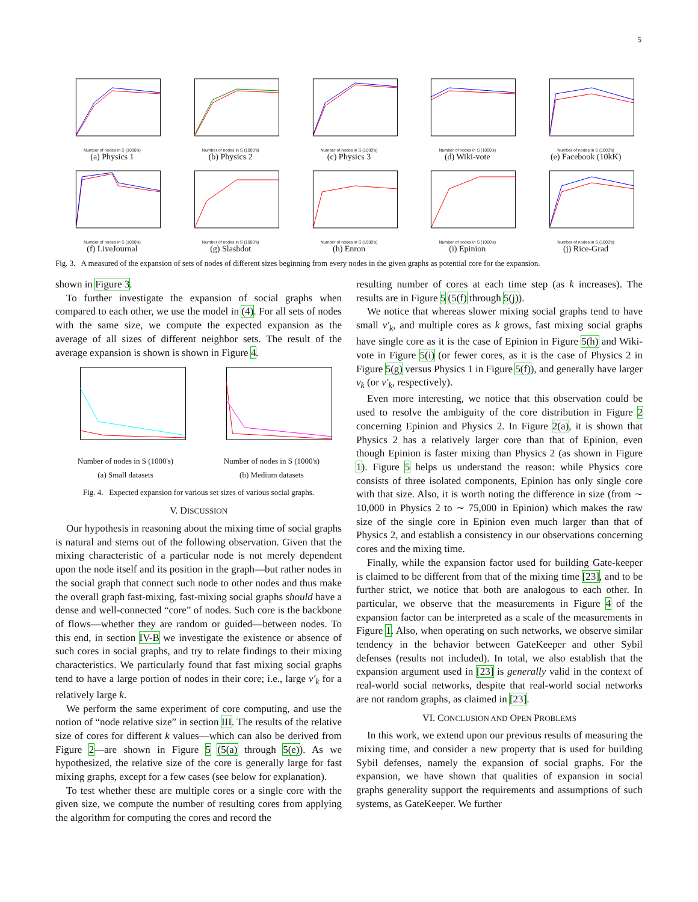5
Number of nodes in S (1000's)
(a) Physics 1
Number of nodes in S (1000's)
(b) Physics 2
Number of nodes in S (1000's)
(c) Physics 3
Number of nodes in S (1000's)
(d) Wiki-vote
Number of nodes in S (1000's)
(e) Facebook (10kK)
Number of nodes in S (1000's)
(f) LiveJournal
Number of nodes in S (1000's)
(g) Slashdot
Number of nodes in S (1000's)
(h) Enron
Number of nodes in S (1000's)
(i) Epinion
Number of nodes in S (1000's)
(j) Rice-Grad
Fig. 3. A measured of the expansion of sets of nodes of different sizes beginning from every nodes in the given graphs as potential core for the expansion.
shown in Figure 3.
To further investigate the expansion of social graphs when compared to each other, we use the model in (4). For all sets of nodes with the same size, we compute the expected expansion as the average of all sizes of different neighbor sets. The result of the average expansion is shown is shown in Figure 4.
Number of nodes in S (1000's)
(a) Small datasets
Number of nodes in S (1000's)
(b) Medium datasets
Fig. 4. Expected expansion for various set sizes of various social graphs.
V. DISCUSSION
Our hypothesis in reasoning about the mixing time of social graphs is natural and stems out of the following observation. Given that the mixing characteristic of a particular node is not merely dependent upon the node itself and its position in the graph—but rather nodes in the social graph that connect such node to other nodes and thus make the overall graph fast-mixing, fast-mixing social graphs should have a dense and well-connected “core” of nodes. Such core is the backbone of flows—whether they are random or guided—between nodes. To this end, in section IV-B we investigate the existence or absence of such cores in social graphs, and try to relate findings to their mixing characteristics. We particularly found that fast mixing social graphs tend to have a large portion of nodes in their core; i.e., large ν′<sub>k</sub> for a relatively large k.
We perform the same experiment of core computing, and use the notion of “node relative size” in section III. The results of the relative size of cores for different k values—which can also be derived from Figure 2—are shown in Figure 5 (5(a) through 5(e)). As we hypothesized, the relative size of the core is generally large for fast mixing graphs, except for a few cases (see below for explanation).
To test whether these are multiple cores or a single core with the given size, we compute the number of resulting cores from applying the algorithm for computing the cores and record the
resulting number of cores at each time step (as k increases). The results are in Figure 5 (5(f) through 5(j)).
We notice that whereas slower mixing social graphs tend to have small ν′<sub>k</sub>, and multiple cores as k grows, fast mixing social graphs have single core as it is the case of Epinion in Figure 5(h) and Wiki-vote in Figure 5(i) (or fewer cores, as it is the case of Physics 2 in Figure 5(g) versus Physics 1 in Figure 5(f)), and generally have larger ν<sub>k</sub> (or ν′<sub>k</sub>, respectively).
Even more interesting, we notice that this observation could be used to resolve the ambiguity of the core distribution in Figure 2 concerning Epinion and Physics 2. In Figure 2(a), it is shown that Physics 2 has a relatively larger core than that of Epinion, even though Epinion is faster mixing than Physics 2 (as shown in Figure 1). Figure 5 helps us understand the reason: while Physics core consists of three isolated components, Epinion has only single core with that size. Also, it is worth noting the difference in size (from ∼ 10,000 in Physics 2 to ∼ 75,000 in Epinion) which makes the raw size of the single core in Epinion even much larger than that of Physics 2, and establish a consistency in our observations concerning cores and the mixing time.
Finally, while the expansion factor used for building Gate-keeper is claimed to be different from that of the mixing time [23], and to be further strict, we notice that both are analogous to each other. In particular, we observe that the measurements in Figure 4 of the expansion factor can be interpreted as a scale of the measurements in Figure 1. Also, when operating on such networks, we observe similar tendency in the behavior between GateKeeper and other Sybil defenses (results not included). In total, we also establish that the expansion argument used in [23] is generally valid in the context of real-world social networks, despite that real-world social networks are not random graphs, as claimed in [23].
VI. CONCLUSION AND OPEN PROBLEMS
In this work, we extend upon our previous results of measuring the mixing time, and consider a new property that is used for building Sybil defenses, namely the expansion of social graphs. For the expansion, we have shown that qualities of expansion in social graphs generality support the requirements and assumptions of such systems, as GateKeeper. We further